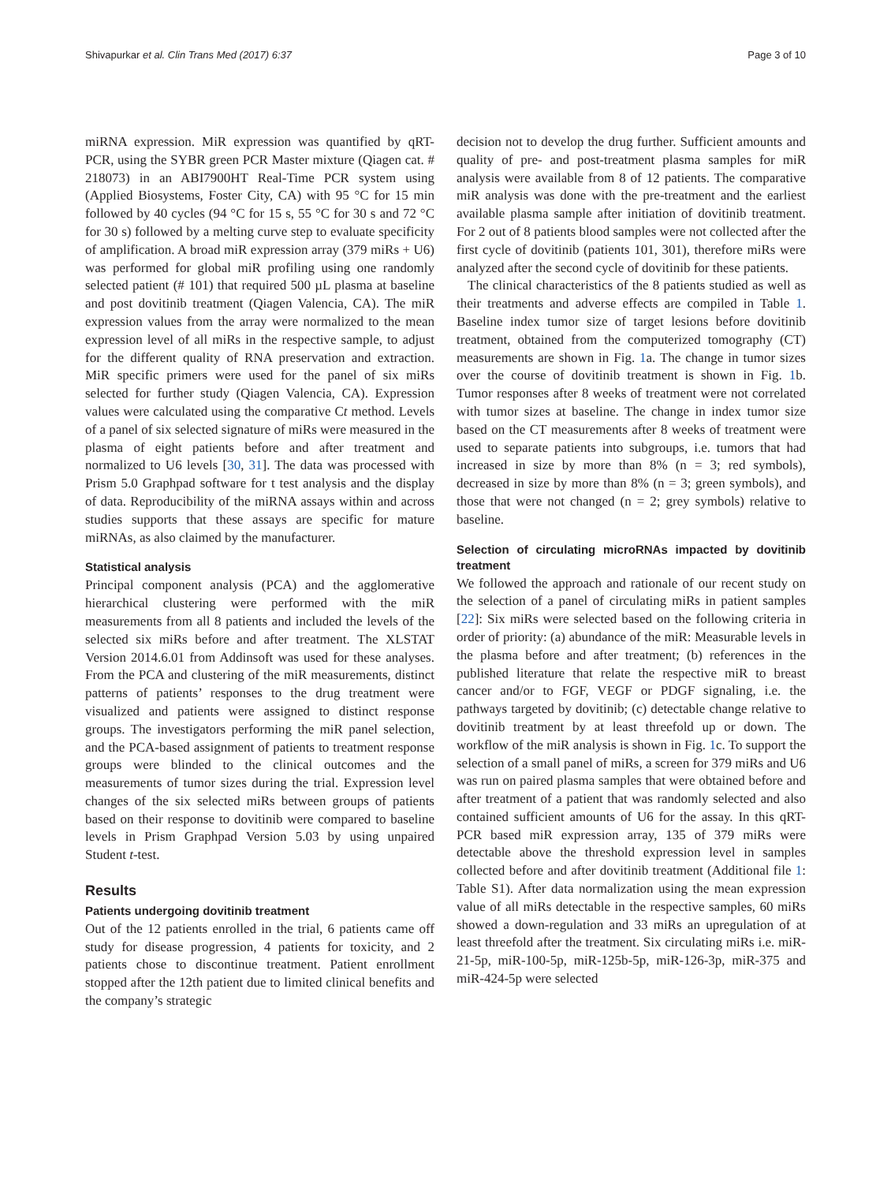Shivapurkar et al. Clin Trans Med (2017) 6:37 Page 3 of 10
miRNA expression. MiR expression was quantified by qRT-PCR, using the SYBR green PCR Master mixture (Qiagen cat. # 218073) in an ABI7900HT Real-Time PCR system using (Applied Biosystems, Foster City, CA) with 95 °C for 15 min followed by 40 cycles (94 °C for 15 s, 55 °C for 30 s and 72 °C for 30 s) followed by a melting curve step to evaluate specificity of amplification. A broad miR expression array (379 miRs + U6) was performed for global miR profiling using one randomly selected patient (# 101) that required 500 µL plasma at baseline and post dovitinib treatment (Qiagen Valencia, CA). The miR expression values from the array were normalized to the mean expression level of all miRs in the respective sample, to adjust for the different quality of RNA preservation and extraction. MiR specific primers were used for the panel of six miRs selected for further study (Qiagen Valencia, CA). Expression values were calculated using the comparative Ct method. Levels of a panel of six selected signature of miRs were measured in the plasma of eight patients before and after treatment and normalized to U6 levels [30, 31]. The data was processed with Prism 5.0 Graphpad software for t test analysis and the display of data. Reproducibility of the miRNA assays within and across studies supports that these assays are specific for mature miRNAs, as also claimed by the manufacturer.
Statistical analysis
Principal component analysis (PCA) and the agglomerative hierarchical clustering were performed with the miR measurements from all 8 patients and included the levels of the selected six miRs before and after treatment. The XLSTAT Version 2014.6.01 from Addinsoft was used for these analyses. From the PCA and clustering of the miR measurements, distinct patterns of patients’ responses to the drug treatment were visualized and patients were assigned to distinct response groups. The investigators performing the miR panel selection, and the PCA-based assignment of patients to treatment response groups were blinded to the clinical outcomes and the measurements of tumor sizes during the trial. Expression level changes of the six selected miRs between groups of patients based on their response to dovitinib were compared to baseline levels in Prism Graphpad Version 5.03 by using unpaired Student t-test.
Results
Patients undergoing dovitinib treatment
Out of the 12 patients enrolled in the trial, 6 patients came off study for disease progression, 4 patients for toxicity, and 2 patients chose to discontinue treatment. Patient enrollment stopped after the 12th patient due to limited clinical benefits and the company’s strategic
decision not to develop the drug further. Sufficient amounts and quality of pre- and post-treatment plasma samples for miR analysis were available from 8 of 12 patients. The comparative miR analysis was done with the pre-treatment and the earliest available plasma sample after initiation of dovitinib treatment. For 2 out of 8 patients blood samples were not collected after the first cycle of dovitinib (patients 101, 301), therefore miRs were analyzed after the second cycle of dovitinib for these patients.
The clinical characteristics of the 8 patients studied as well as their treatments and adverse effects are compiled in Table 1. Baseline index tumor size of target lesions before dovitinib treatment, obtained from the computerized tomography (CT) measurements are shown in Fig. 1a. The change in tumor sizes over the course of dovitinib treatment is shown in Fig. 1b. Tumor responses after 8 weeks of treatment were not correlated with tumor sizes at baseline. The change in index tumor size based on the CT measurements after 8 weeks of treatment were used to separate patients into subgroups, i.e. tumors that had increased in size by more than 8% (n = 3; red symbols), decreased in size by more than 8% (n = 3; green symbols), and those that were not changed (n = 2; grey symbols) relative to baseline.
Selection of circulating microRNAs impacted by dovitinib treatment
We followed the approach and rationale of our recent study on the selection of a panel of circulating miRs in patient samples [22]: Six miRs were selected based on the following criteria in order of priority: (a) abundance of the miR: Measurable levels in the plasma before and after treatment; (b) references in the published literature that relate the respective miR to breast cancer and/or to FGF, VEGF or PDGF signaling, i.e. the pathways targeted by dovitinib; (c) detectable change relative to dovitinib treatment by at least threefold up or down. The workflow of the miR analysis is shown in Fig. 1c. To support the selection of a small panel of miRs, a screen for 379 miRs and U6 was run on paired plasma samples that were obtained before and after treatment of a patient that was randomly selected and also contained sufficient amounts of U6 for the assay. In this qRT-PCR based miR expression array, 135 of 379 miRs were detectable above the threshold expression level in samples collected before and after dovitinib treatment (Additional file 1: Table S1). After data normalization using the mean expression value of all miRs detectable in the respective samples, 60 miRs showed a down-regulation and 33 miRs an upregulation of at least threefold after the treatment. Six circulating miRs i.e. miR-21-5p, miR-100-5p, miR-125b-5p, miR-126-3p, miR-375 and miR-424-5p were selected